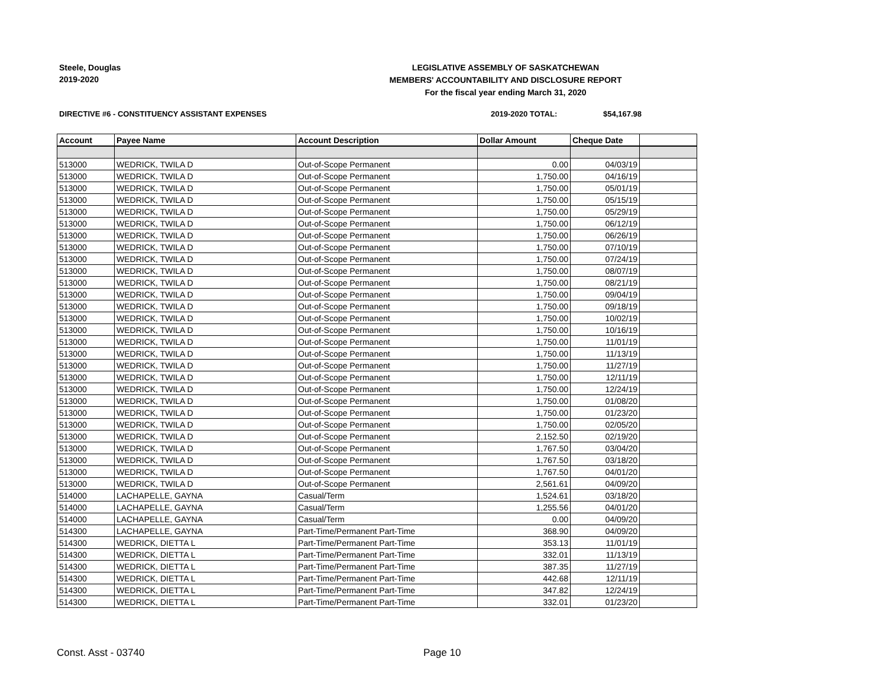Steele, Douglas
2019-2020
LEGISLATIVE ASSEMBLY OF SASKATCHEWAN
MEMBERS' ACCOUNTABILITY AND DISCLOSURE REPORT
For the fiscal year ending March 31, 2020
DIRECTIVE #6 - CONSTITUENCY ASSISTANT EXPENSES
2019-2020 TOTAL: $54,167.98
| Account | Payee Name | Account Description | Dollar Amount | Cheque Date | |
| --- | --- | --- | --- | --- | --- |
| 513000 | WEDRICK, TWILA D | Out-of-Scope Permanent | 0.00 | 04/03/19 | |
| 513000 | WEDRICK, TWILA D | Out-of-Scope Permanent | 1,750.00 | 04/16/19 | |
| 513000 | WEDRICK, TWILA D | Out-of-Scope Permanent | 1,750.00 | 05/01/19 | |
| 513000 | WEDRICK, TWILA D | Out-of-Scope Permanent | 1,750.00 | 05/15/19 | |
| 513000 | WEDRICK, TWILA D | Out-of-Scope Permanent | 1,750.00 | 05/29/19 | |
| 513000 | WEDRICK, TWILA D | Out-of-Scope Permanent | 1,750.00 | 06/12/19 | |
| 513000 | WEDRICK, TWILA D | Out-of-Scope Permanent | 1,750.00 | 06/26/19 | |
| 513000 | WEDRICK, TWILA D | Out-of-Scope Permanent | 1,750.00 | 07/10/19 | |
| 513000 | WEDRICK, TWILA D | Out-of-Scope Permanent | 1,750.00 | 07/24/19 | |
| 513000 | WEDRICK, TWILA D | Out-of-Scope Permanent | 1,750.00 | 08/07/19 | |
| 513000 | WEDRICK, TWILA D | Out-of-Scope Permanent | 1,750.00 | 08/21/19 | |
| 513000 | WEDRICK, TWILA D | Out-of-Scope Permanent | 1,750.00 | 09/04/19 | |
| 513000 | WEDRICK, TWILA D | Out-of-Scope Permanent | 1,750.00 | 09/18/19 | |
| 513000 | WEDRICK, TWILA D | Out-of-Scope Permanent | 1,750.00 | 10/02/19 | |
| 513000 | WEDRICK, TWILA D | Out-of-Scope Permanent | 1,750.00 | 10/16/19 | |
| 513000 | WEDRICK, TWILA D | Out-of-Scope Permanent | 1,750.00 | 11/01/19 | |
| 513000 | WEDRICK, TWILA D | Out-of-Scope Permanent | 1,750.00 | 11/13/19 | |
| 513000 | WEDRICK, TWILA D | Out-of-Scope Permanent | 1,750.00 | 11/27/19 | |
| 513000 | WEDRICK, TWILA D | Out-of-Scope Permanent | 1,750.00 | 12/11/19 | |
| 513000 | WEDRICK, TWILA D | Out-of-Scope Permanent | 1,750.00 | 12/24/19 | |
| 513000 | WEDRICK, TWILA D | Out-of-Scope Permanent | 1,750.00 | 01/08/20 | |
| 513000 | WEDRICK, TWILA D | Out-of-Scope Permanent | 1,750.00 | 01/23/20 | |
| 513000 | WEDRICK, TWILA D | Out-of-Scope Permanent | 1,750.00 | 02/05/20 | |
| 513000 | WEDRICK, TWILA D | Out-of-Scope Permanent | 2,152.50 | 02/19/20 | |
| 513000 | WEDRICK, TWILA D | Out-of-Scope Permanent | 1,767.50 | 03/04/20 | |
| 513000 | WEDRICK, TWILA D | Out-of-Scope Permanent | 1,767.50 | 03/18/20 | |
| 513000 | WEDRICK, TWILA D | Out-of-Scope Permanent | 1,767.50 | 04/01/20 | |
| 513000 | WEDRICK, TWILA D | Out-of-Scope Permanent | 2,561.61 | 04/09/20 | |
| 514000 | LACHAPELLE, GAYNA | Casual/Term | 1,524.61 | 03/18/20 | |
| 514000 | LACHAPELLE, GAYNA | Casual/Term | 1,255.56 | 04/01/20 | |
| 514000 | LACHAPELLE, GAYNA | Casual/Term | 0.00 | 04/09/20 | |
| 514300 | LACHAPELLE, GAYNA | Part-Time/Permanent Part-Time | 368.90 | 04/09/20 | |
| 514300 | WEDRICK, DIETTA L | Part-Time/Permanent Part-Time | 353.13 | 11/01/19 | |
| 514300 | WEDRICK, DIETTA L | Part-Time/Permanent Part-Time | 332.01 | 11/13/19 | |
| 514300 | WEDRICK, DIETTA L | Part-Time/Permanent Part-Time | 387.35 | 11/27/19 | |
| 514300 | WEDRICK, DIETTA L | Part-Time/Permanent Part-Time | 442.68 | 12/11/19 | |
| 514300 | WEDRICK, DIETTA L | Part-Time/Permanent Part-Time | 347.82 | 12/24/19 | |
| 514300 | WEDRICK, DIETTA L | Part-Time/Permanent Part-Time | 332.01 | 01/23/20 | |
Const. Asst - 03740 Page 10